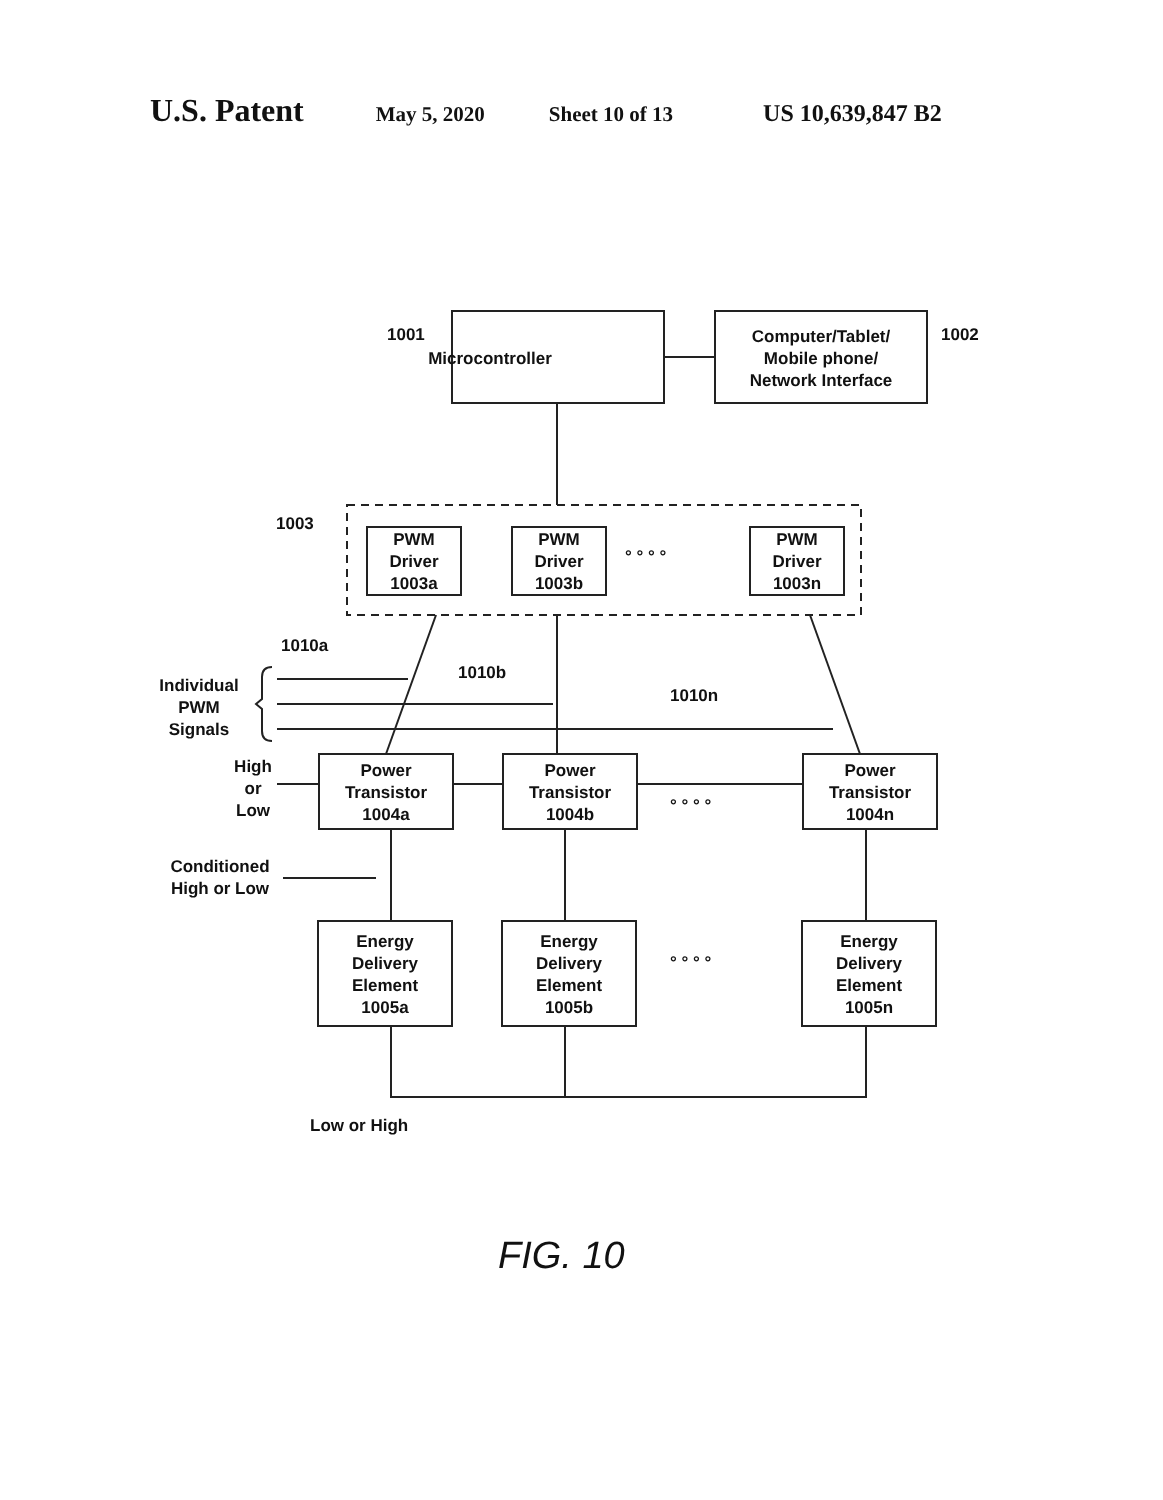U.S. Patent
May 5, 2020 Sheet 10 of 13 US 10,639,847 B2
1001
1002
1003
Microcontroller
Computer/Tablet/
Mobile phone/
Network Interface
PWM
Driver
1003a
PWM
Driver
1003b
PWM
Driver
1003n
° ° ° °
1010a
1010b
1010n
Individual
PWM
Signals
High
or
Low
Power
Transistor
1004a
Power
Transistor
1004b
Power
Transistor
1004n
° ° ° °
Conditioned
High or Low
Energy
Delivery
Element
1005a
Energy
Delivery
Element
1005b
Energy
Delivery
Element
1005n
° ° ° °
Low or High
FIG. 10